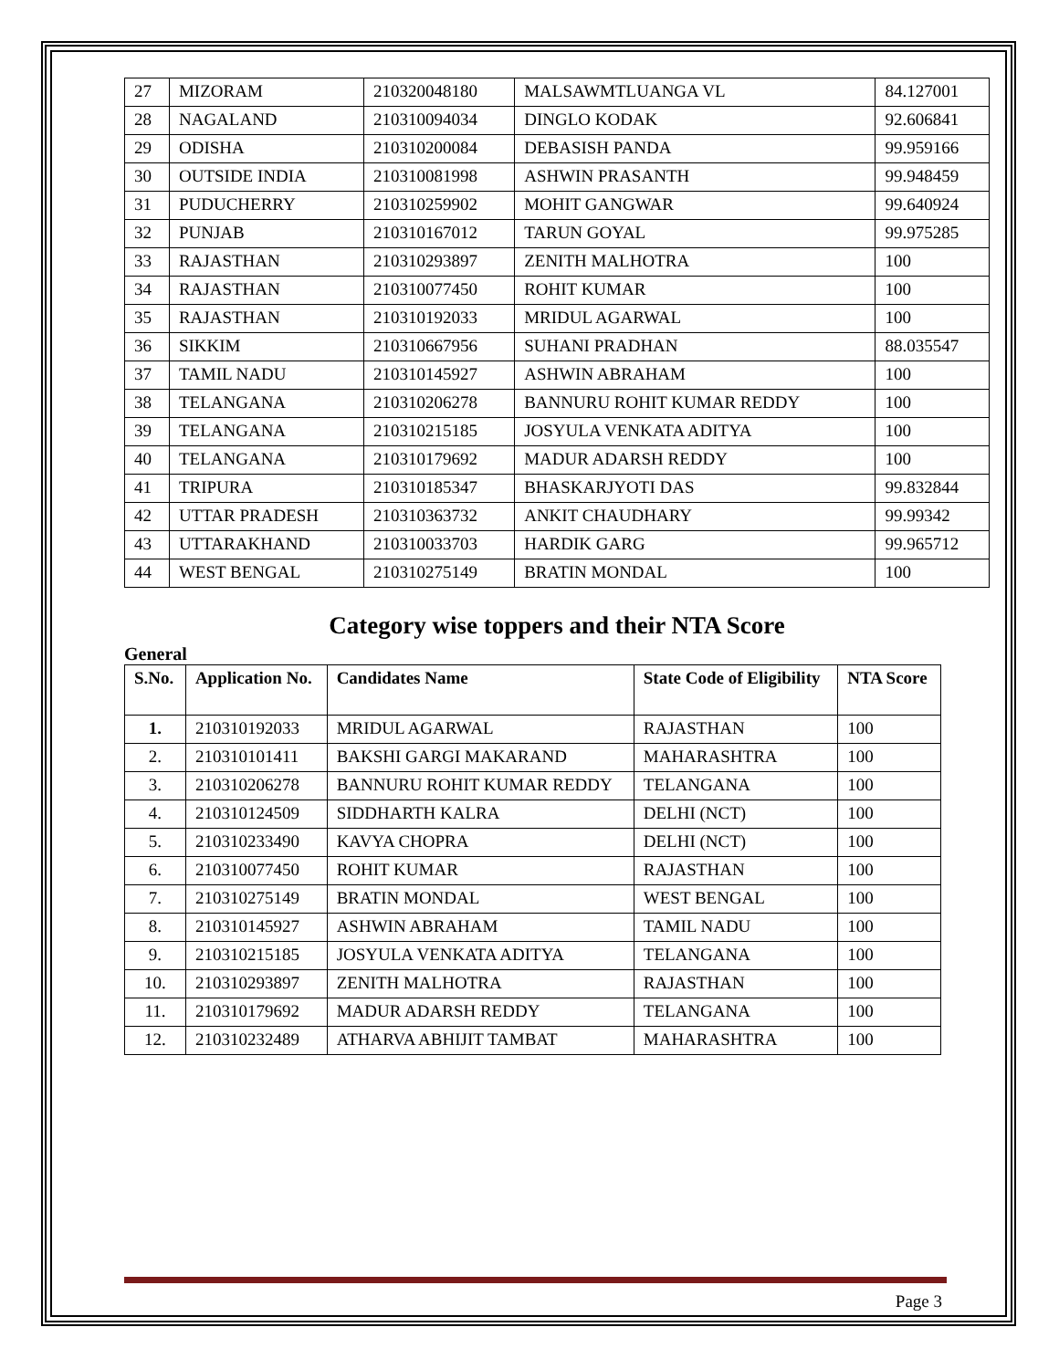| 27 | MIZORAM | 210320048180 | MALSAWMTLUANGA VL | 84.127001 |
| 28 | NAGALAND | 210310094034 | DINGLO KODAK | 92.606841 |
| 29 | ODISHA | 210310200084 | DEBASISH PANDA | 99.959166 |
| 30 | OUTSIDE INDIA | 210310081998 | ASHWIN PRASANTH | 99.948459 |
| 31 | PUDUCHERRY | 210310259902 | MOHIT GANGWAR | 99.640924 |
| 32 | PUNJAB | 210310167012 | TARUN GOYAL | 99.975285 |
| 33 | RAJASTHAN | 210310293897 | ZENITH MALHOTRA | 100 |
| 34 | RAJASTHAN | 210310077450 | ROHIT KUMAR | 100 |
| 35 | RAJASTHAN | 210310192033 | MRIDUL AGARWAL | 100 |
| 36 | SIKKIM | 210310667956 | SUHANI PRADHAN | 88.035547 |
| 37 | TAMIL NADU | 210310145927 | ASHWIN ABRAHAM | 100 |
| 38 | TELANGANA | 210310206278 | BANNURU ROHIT KUMAR REDDY | 100 |
| 39 | TELANGANA | 210310215185 | JOSYULA VENKATA ADITYA | 100 |
| 40 | TELANGANA | 210310179692 | MADUR ADARSH REDDY | 100 |
| 41 | TRIPURA | 210310185347 | BHASKARJYOTI DAS | 99.832844 |
| 42 | UTTAR PRADESH | 210310363732 | ANKIT CHAUDHARY | 99.99342 |
| 43 | UTTARAKHAND | 210310033703 | HARDIK GARG | 99.965712 |
| 44 | WEST BENGAL | 210310275149 | BRATIN MONDAL | 100 |
Category wise toppers and their NTA Score
General
| S.No. | Application No. | Candidates Name | State Code of Eligibility | NTA Score |
| --- | --- | --- | --- | --- |
| 1. | 210310192033 | MRIDUL AGARWAL | RAJASTHAN | 100 |
| 2. | 210310101411 | BAKSHI GARGI MAKARAND | MAHARASHTRA | 100 |
| 3. | 210310206278 | BANNURU ROHIT KUMAR REDDY | TELANGANA | 100 |
| 4. | 210310124509 | SIDDHARTH KALRA | DELHI (NCT) | 100 |
| 5. | 210310233490 | KAVYA CHOPRA | DELHI (NCT) | 100 |
| 6. | 210310077450 | ROHIT KUMAR | RAJASTHAN | 100 |
| 7. | 210310275149 | BRATIN MONDAL | WEST BENGAL | 100 |
| 8. | 210310145927 | ASHWIN ABRAHAM | TAMIL NADU | 100 |
| 9. | 210310215185 | JOSYULA VENKATA ADITYA | TELANGANA | 100 |
| 10. | 210310293897 | ZENITH MALHOTRA | RAJASTHAN | 100 |
| 11. | 210310179692 | MADUR ADARSH REDDY | TELANGANA | 100 |
| 12. | 210310232489 | ATHARVA ABHIJIT TAMBAT | MAHARASHTRA | 100 |
Page 3